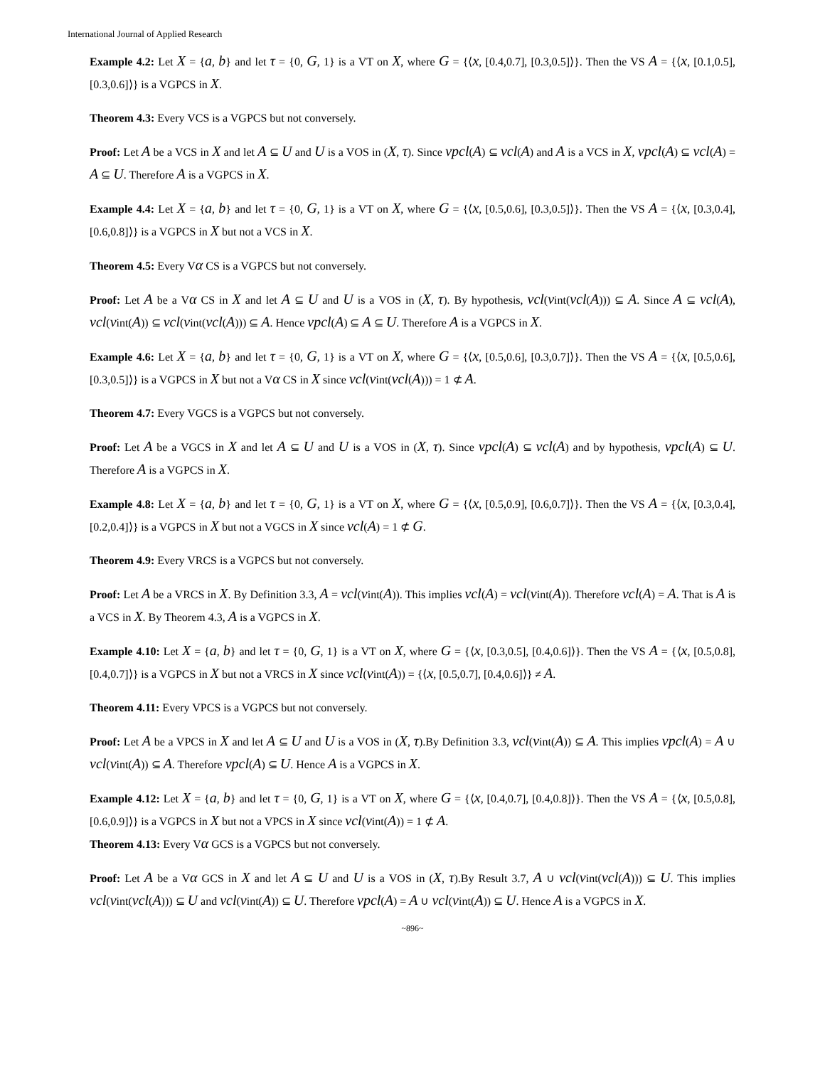International Journal of Applied Research
Example 4.2: Let X = {a, b} and let τ = {0, G, 1} is a VT on X, where G = {⟨x, [0.4,0.7], [0.3,0.5]⟩}. Then the VS A = {⟨x, [0.1,0.5], [0.3,0.6]⟩} is a VGPCS in X.
Theorem 4.3: Every VCS is a VGPCS but not conversely.
Proof: Let A be a VCS in X and let A ⊆ U and U is a VOS in (X, τ). Since vpcl(A) ⊆ vcl(A) and A is a VCS in X, vpcl(A) ⊆ vcl(A) = A ⊆ U. Therefore A is a VGPCS in X.
Example 4.4: Let X = {a, b} and let τ = {0, G, 1} is a VT on X, where G = {⟨x, [0.5,0.6], [0.3,0.5]⟩}. Then the VS A = {⟨x, [0.3,0.4], [0.6,0.8]⟩} is a VGPCS in X but not a VCS in X.
Theorem 4.5: Every Vα CS is a VGPCS but not conversely.
Proof: Let A be a Vα CS in X and let A ⊆ U and U is a VOS in (X, τ). By hypothesis, vcl(vint(vcl(A))) ⊆ A. Since A ⊆ vcl(A), vcl(vint(A)) ⊆ vcl(vint(vcl(A))) ⊆ A. Hence vpcl(A) ⊆ A ⊆ U. Therefore A is a VGPCS in X.
Example 4.6: Let X = {a, b} and let τ = {0, G, 1} is a VT on X, where G = {⟨x, [0.5,0.6], [0.3,0.7]⟩}. Then the VS A = {⟨x, [0.5,0.6], [0.3,0.5]⟩} is a VGPCS in X but not a Vα CS in X since vcl(vint(vcl(A))) = 1 ⊄ A.
Theorem 4.7: Every VGCS is a VGPCS but not conversely.
Proof: Let A be a VGCS in X and let A ⊆ U and U is a VOS in (X, τ). Since vpcl(A) ⊆ vcl(A) and by hypothesis, vpcl(A) ⊆ U. Therefore A is a VGPCS in X.
Example 4.8: Let X = {a, b} and let τ = {0, G, 1} is a VT on X, where G = {⟨x, [0.5,0.9], [0.6,0.7]⟩}. Then the VS A = {⟨x, [0.3,0.4], [0.2,0.4]⟩} is a VGPCS in X but not a VGCS in X since vcl(A) = 1 ⊄ G.
Theorem 4.9: Every VRCS is a VGPCS but not conversely.
Proof: Let A be a VRCS in X. By Definition 3.3, A = vcl(vint(A)). This implies vcl(A) = vcl(vint(A)). Therefore vcl(A) = A. That is A is a VCS in X. By Theorem 4.3, A is a VGPCS in X.
Example 4.10: Let X = {a, b} and let τ = {0, G, 1} is a VT on X, where G = {⟨x, [0.3,0.5], [0.4,0.6]⟩}. Then the VS A = {⟨x, [0.5,0.8], [0.4,0.7]⟩} is a VGPCS in X but not a VRCS in X since vcl(vint(A)) = {⟨x, [0.5,0.7], [0.4,0.6]⟩} ≠ A.
Theorem 4.11: Every VPCS is a VGPCS but not conversely.
Proof: Let A be a VPCS in X and let A ⊆ U and U is a VOS in (X, τ).By Definition 3.3, vcl(vint(A)) ⊆ A. This implies vpcl(A) = A ∪ vcl(vint(A)) ⊆ A. Therefore vpcl(A) ⊆ U. Hence A is a VGPCS in X.
Example 4.12: Let X = {a, b} and let τ = {0, G, 1} is a VT on X, where G = {⟨x, [0.4,0.7], [0.4,0.8]⟩}. Then the VS A = {⟨x, [0.5,0.8], [0.6,0.9]⟩} is a VGPCS in X but not a VPCS in X since vcl(vint(A)) = 1 ⊄ A.
Theorem 4.13: Every Vα GCS is a VGPCS but not conversely.
Proof: Let A be a Vα GCS in X and let A ⊆ U and U is a VOS in (X, τ).By Result 3.7, A ∪ vcl(vint(vcl(A))) ⊆ U. This implies vcl(vint(vcl(A))) ⊆ U and vcl(vint(A)) ⊆ U. Therefore vpcl(A) = A ∪ vcl(vint(A)) ⊆ U. Hence A is a VGPCS in X.
~896~